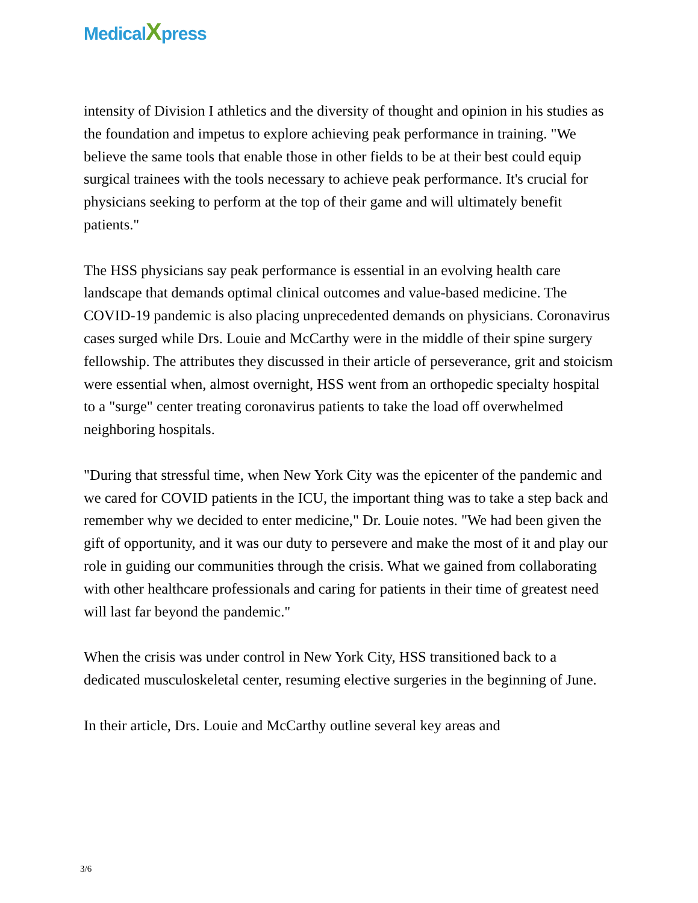MedicalXpress
intensity of Division I athletics and the diversity of thought and opinion in his studies as the foundation and impetus to explore achieving peak performance in training. "We believe the same tools that enable those in other fields to be at their best could equip surgical trainees with the tools necessary to achieve peak performance. It's crucial for physicians seeking to perform at the top of their game and will ultimately benefit patients."
The HSS physicians say peak performance is essential in an evolving health care landscape that demands optimal clinical outcomes and value-based medicine. The COVID-19 pandemic is also placing unprecedented demands on physicians. Coronavirus cases surged while Drs. Louie and McCarthy were in the middle of their spine surgery fellowship. The attributes they discussed in their article of perseverance, grit and stoicism were essential when, almost overnight, HSS went from an orthopedic specialty hospital to a "surge" center treating coronavirus patients to take the load off overwhelmed neighboring hospitals.
"During that stressful time, when New York City was the epicenter of the pandemic and we cared for COVID patients in the ICU, the important thing was to take a step back and remember why we decided to enter medicine," Dr. Louie notes. "We had been given the gift of opportunity, and it was our duty to persevere and make the most of it and play our role in guiding our communities through the crisis. What we gained from collaborating with other healthcare professionals and caring for patients in their time of greatest need will last far beyond the pandemic."
When the crisis was under control in New York City, HSS transitioned back to a dedicated musculoskeletal center, resuming elective surgeries in the beginning of June.
In their article, Drs. Louie and McCarthy outline several key areas and
3/6